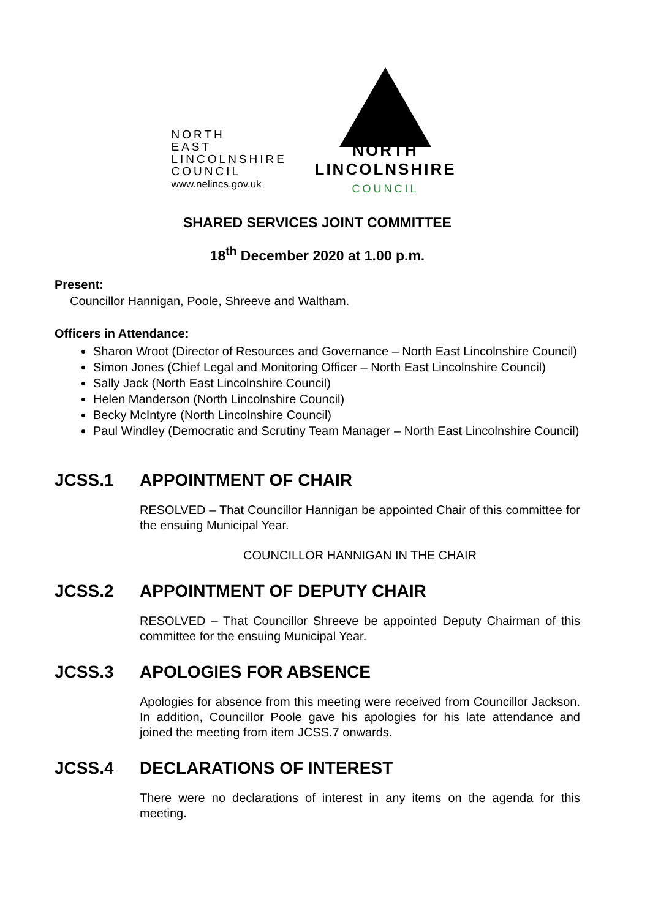NORTH
EAST
LINCOLNSHIRE
COUNCIL
www.nelincs.gov.uk
NORTH
LINCOLNSHIRE
COUNCIL
SHARED SERVICES JOINT COMMITTEE
18<sup>th</sup> December 2020 at 1.00 p.m.
Present:
Councillor Hannigan, Poole, Shreeve and Waltham.
Officers in Attendance:
Sharon Wroot (Director of Resources and Governance – North East Lincolnshire Council)
Simon Jones (Chief Legal and Monitoring Officer – North East Lincolnshire Council)
Sally Jack (North East Lincolnshire Council)
Helen Manderson (North Lincolnshire Council)
Becky McIntyre (North Lincolnshire Council)
Paul Windley (Democratic and Scrutiny Team Manager – North East Lincolnshire Council)
JCSS.1 APPOINTMENT OF CHAIR
RESOLVED – That Councillor Hannigan be appointed Chair of this committee for the ensuing Municipal Year.
COUNCILLOR HANNIGAN IN THE CHAIR
JCSS.2 APPOINTMENT OF DEPUTY CHAIR
RESOLVED – That Councillor Shreeve be appointed Deputy Chairman of this committee for the ensuing Municipal Year.
JCSS.3 APOLOGIES FOR ABSENCE
Apologies for absence from this meeting were received from Councillor Jackson. In addition, Councillor Poole gave his apologies for his late attendance and joined the meeting from item JCSS.7 onwards.
JCSS.4 DECLARATIONS OF INTEREST
There were no declarations of interest in any items on the agenda for this meeting.